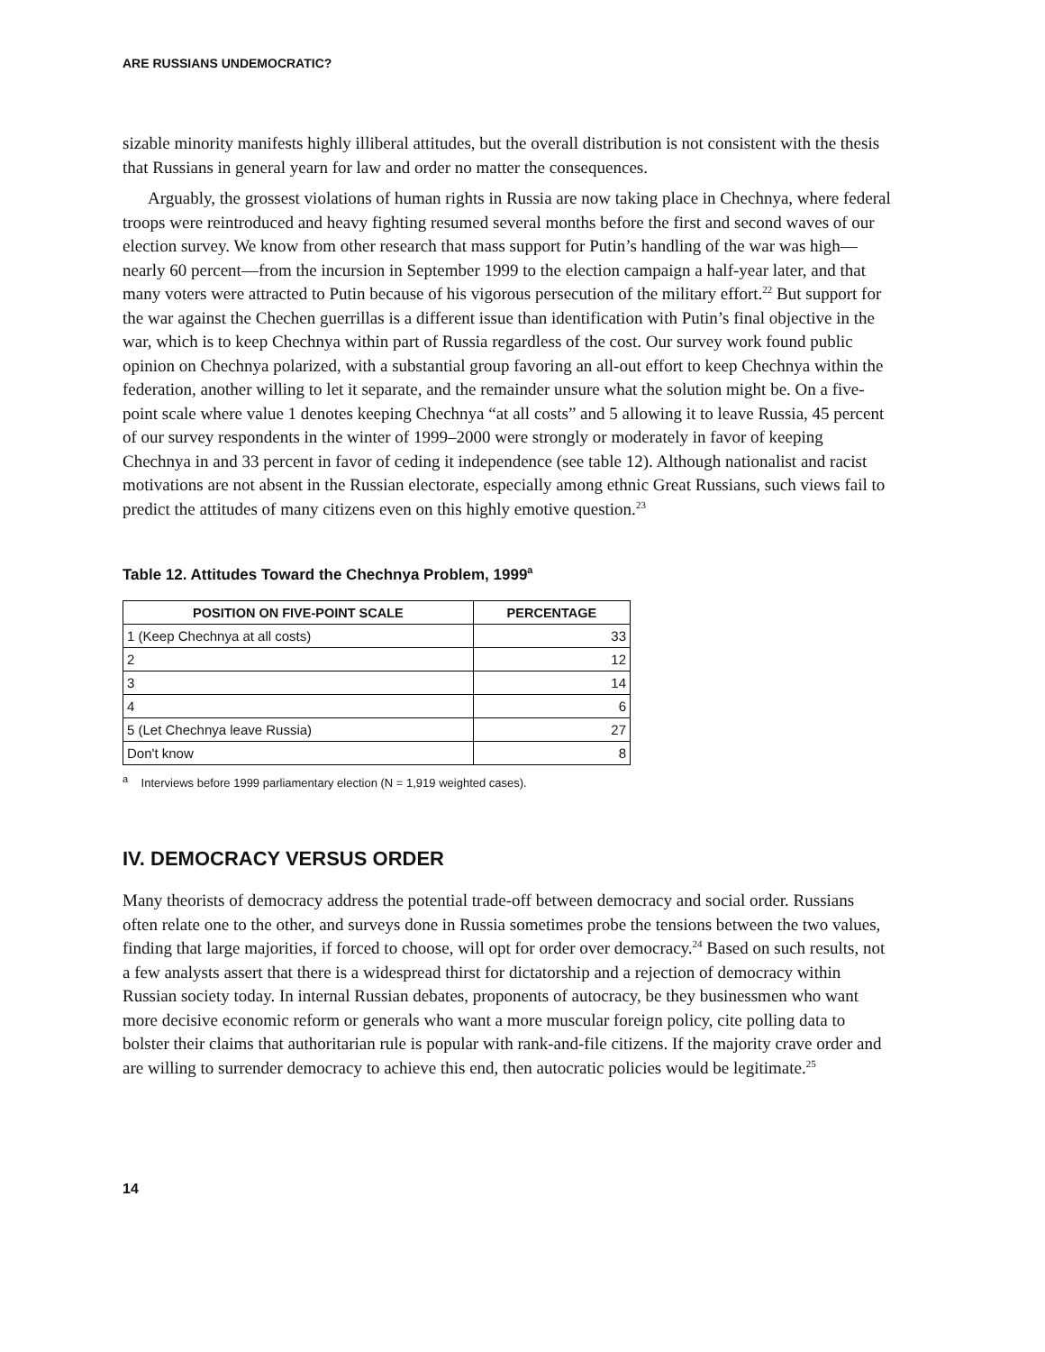ARE RUSSIANS UNDEMOCRATIC?
sizable minority manifests highly illiberal attitudes, but the overall distribution is not consistent with the thesis that Russians in general yearn for law and order no matter the consequences.
Arguably, the grossest violations of human rights in Russia are now taking place in Chechnya, where federal troops were reintroduced and heavy fighting resumed several months before the first and second waves of our election survey. We know from other research that mass support for Putin’s handling of the war was high—nearly 60 percent—from the incursion in September 1999 to the election campaign a half-year later, and that many voters were attracted to Putin because of his vigorous persecution of the military effort.<sup>22</sup> But support for the war against the Chechen guerrillas is a different issue than identification with Putin’s final objective in the war, which is to keep Chechnya within part of Russia regardless of the cost. Our survey work found public opinion on Chechnya polarized, with a substantial group favoring an all-out effort to keep Chechnya within the federation, another willing to let it separate, and the remainder unsure what the solution might be. On a five-point scale where value 1 denotes keeping Chechnya “at all costs” and 5 allowing it to leave Russia, 45 percent of our survey respondents in the winter of 1999–2000 were strongly or moderately in favor of keeping Chechnya in and 33 percent in favor of ceding it independence (see table 12). Although nationalist and racist motivations are not absent in the Russian electorate, especially among ethnic Great Russians, such views fail to predict the attitudes of many citizens even on this highly emotive question.<sup>23</sup>
Table 12. Attitudes Toward the Chechnya Problem, 1999<sup>a</sup>
| POSITION ON FIVE-POINT SCALE | PERCENTAGE |
| --- | --- |
| 1 (Keep Chechnya at all costs) | 33 |
| 2 | 12 |
| 3 | 14 |
| 4 | 6 |
| 5 (Let Chechnya leave Russia) | 27 |
| Don't know | 8 |
<sup>a</sup> Interviews before 1999 parliamentary election (N = 1,919 weighted cases).
IV. DEMOCRACY VERSUS ORDER
Many theorists of democracy address the potential trade-off between democracy and social order. Russians often relate one to the other, and surveys done in Russia sometimes probe the tensions between the two values, finding that large majorities, if forced to choose, will opt for order over democracy.<sup>24</sup> Based on such results, not a few analysts assert that there is a widespread thirst for dictatorship and a rejection of democracy within Russian society today. In internal Russian debates, proponents of autocracy, be they businessmen who want more decisive economic reform or generals who want a more muscular foreign policy, cite polling data to bolster their claims that authoritarian rule is popular with rank-and-file citizens. If the majority crave order and are willing to surrender democracy to achieve this end, then autocratic policies would be legitimate.<sup>25</sup>
14